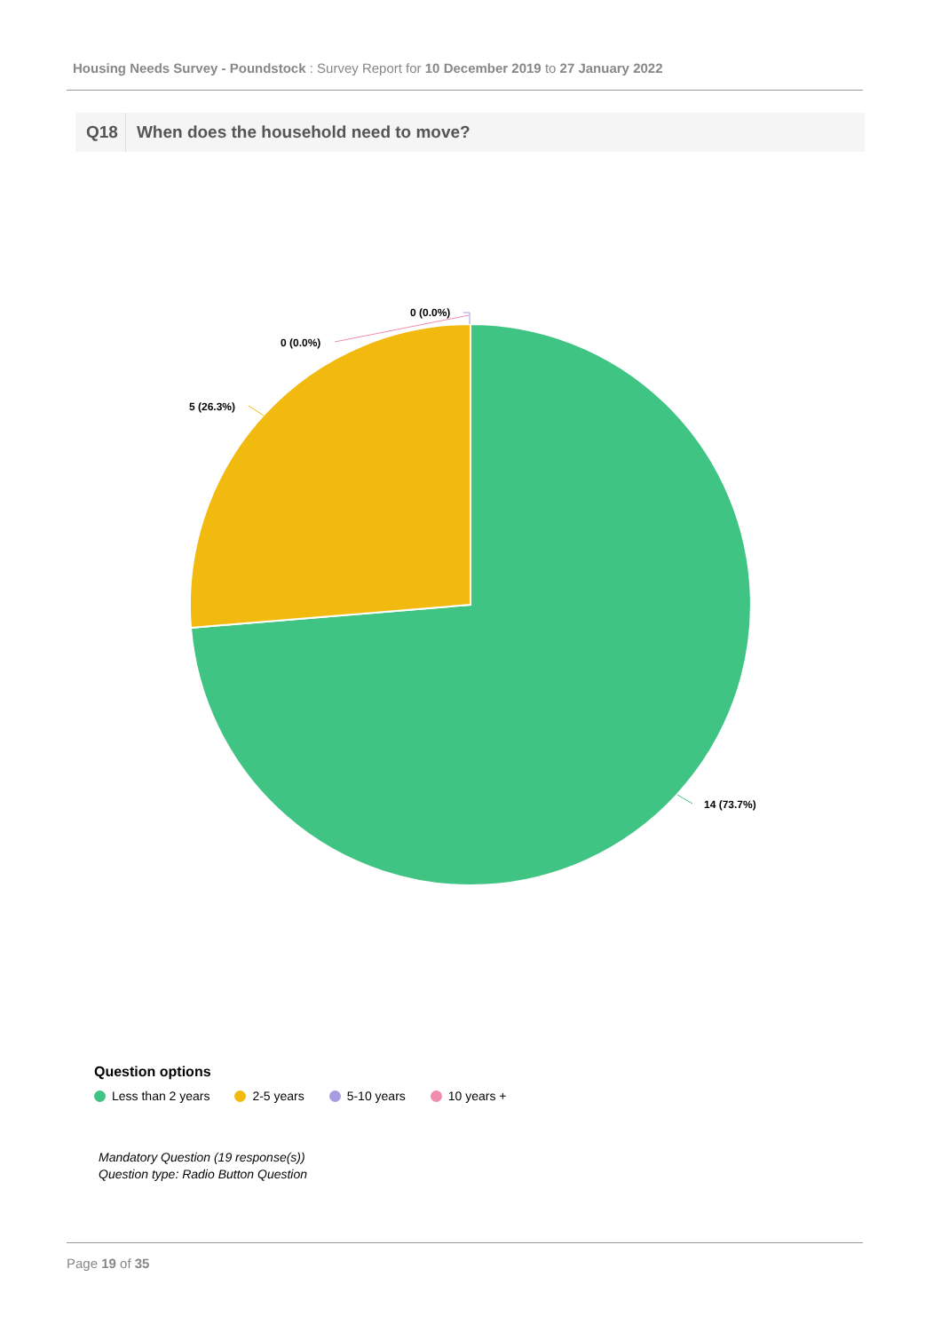Housing Needs Survey - Poundstock : Survey Report for 10 December 2019 to 27 January 2022
Q18 When does the household need to move?
0 (0.0%)
0 (0.0%)
5 (26.3%)
14 (73.7%)
Question options
Less than 2 years 2-5 years 5-10 years 10 years +
Mandatory Question (19 response(s))
Question type: Radio Button Question
Page 19 of 35